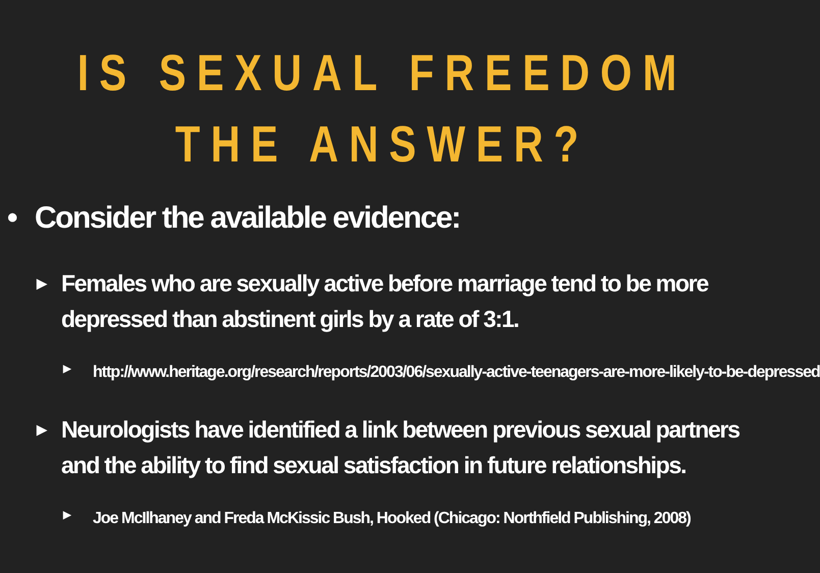IS SEXUAL FREEDOM
THE ANSWER?
• Consider the available evidence:
▶ Females who are sexually active before marriage tend to be more depressed than abstinent girls by a rate of 3:1.
▶ http://www.heritage.org/research/reports/2003/06/sexually-active-teenagers-are-more-likely-to-be-depressed
▶ Neurologists have identified a link between previous sexual partners and the ability to find sexual satisfaction in future relationships.
▶ Joe McIlhaney and Freda McKissic Bush, Hooked (Chicago: Northfield Publishing, 2008)